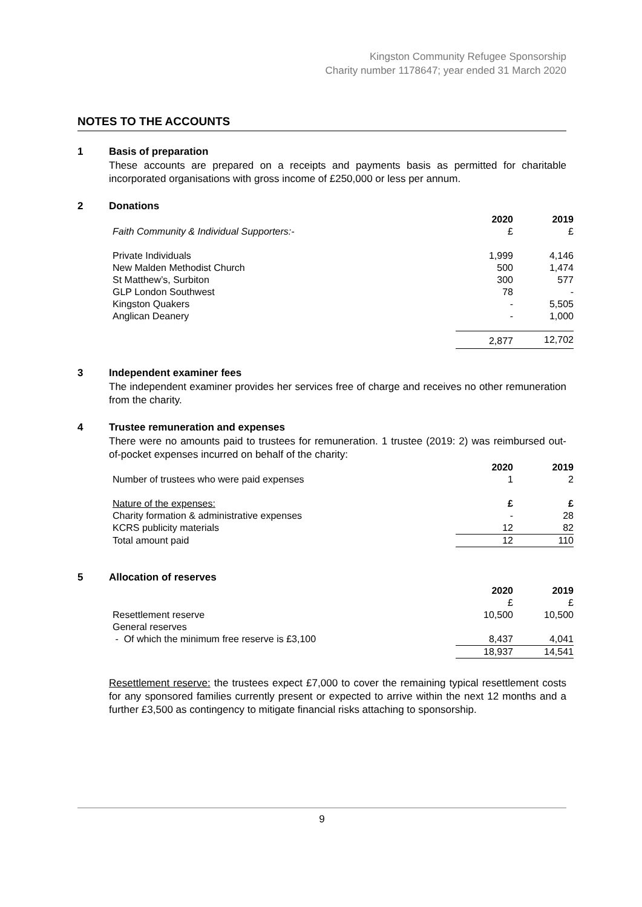Kingston Community Refugee Sponsorship
Charity number 1178647; year ended 31 March 2020
NOTES TO THE ACCOUNTS
1 Basis of preparation
These accounts are prepared on a receipts and payments basis as permitted for charitable incorporated organisations with gross income of £250,000 or less per annum.
2 Donations
| | 2020 | 2019 |
| Faith Community & Individual Supporters:- | £ | £ |
| Private Individuals | 1,999 | 4,146 |
| New Malden Methodist Church | 500 | 1,474 |
| St Matthew’s, Surbiton | 300 | 577 |
| GLP London Southwest | 78 | - |
| Kingston Quakers | - | 5,505 |
| Anglican Deanery | - | 1,000 |
| | 2,877 | 12,702 |
3 Independent examiner fees
The independent examiner provides her services free of charge and receives no other remuneration from the charity.
4 Trustee remuneration and expenses
There were no amounts paid to trustees for remuneration. 1 trustee (2019: 2) was reimbursed out-of-pocket expenses incurred on behalf of the charity:
| | 2020 | 2019 |
| Number of trustees who were paid expenses | 1 | 2 |
| Nature of the expenses: | £ | £ |
| Charity formation & administrative expenses | - | 28 |
| KCRS publicity materials | 12 | 82 |
| Total amount paid | 12 | 110 |
5 Allocation of reserves
| | 2020 | 2019 |
| | £ | £ |
| Resettlement reserve | 10,500 | 10,500 |
| General reserves | | |
| - Of which the minimum free reserve is £3,100 | 8,437 | 4,041 |
| | 18,937 | 14,541 |
Resettlement reserve: the trustees expect £7,000 to cover the remaining typical resettlement costs for any sponsored families currently present or expected to arrive within the next 12 months and a further £3,500 as contingency to mitigate financial risks attaching to sponsorship.
9